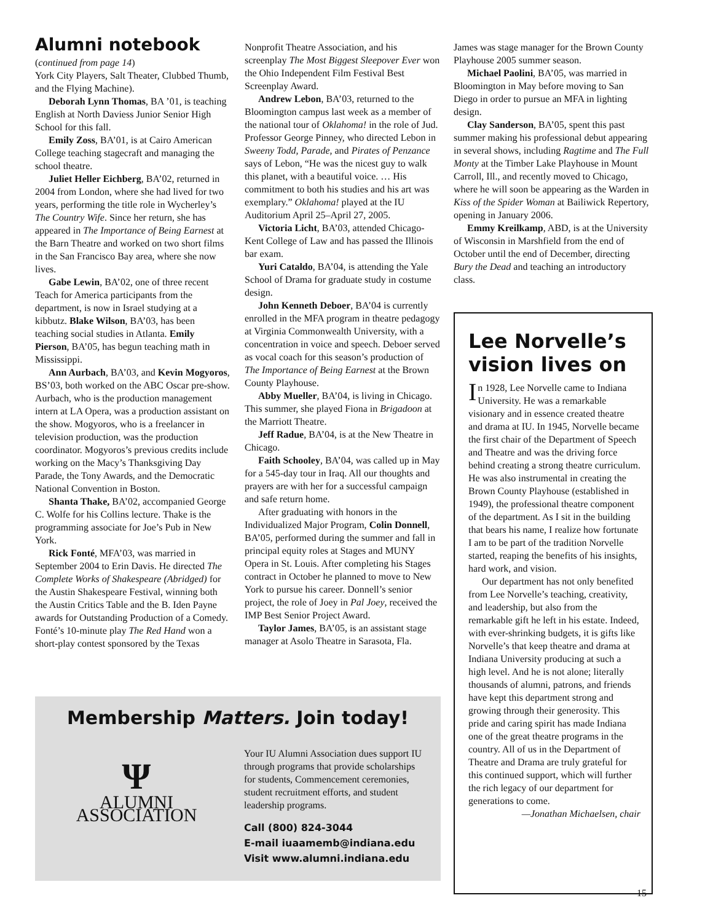Alumni notebook
(continued from page 14)
York City Players, Salt Theater, Clubbed Thumb, and the Flying Machine).
Deborah Lynn Thomas, BA ’01, is teaching English at North Daviess Junior Senior High School for this fall.
Emily Zoss, BA’01, is at Cairo American College teaching stagecraft and managing the school theatre.
Juliet Heller Eichberg, BA’02, returned in 2004 from London, where she had lived for two years, performing the title role in Wycherley’s The Country Wife. Since her return, she has appeared in The Importance of Being Earnest at the Barn Theatre and worked on two short films in the San Francisco Bay area, where she now lives.
Gabe Lewin, BA’02, one of three recent Teach for America participants from the department, is now in Israel studying at a kibbutz. Blake Wilson, BA’03, has been teaching social studies in Atlanta. Emily Pierson, BA’05, has begun teaching math in Mississippi.
Ann Aurbach, BA’03, and Kevin Mogyoros, BS’03, both worked on the ABC Oscar pre-show. Aurbach, who is the production management intern at LA Opera, was a production assistant on the show. Mogyoros, who is a freelancer in television production, was the production coordinator. Mogyoros’s previous credits include working on the Macy’s Thanksgiving Day Parade, the Tony Awards, and the Democratic National Convention in Boston.
Shanta Thake, BA’02, accompanied George C. Wolfe for his Collins lecture. Thake is the programming associate for Joe’s Pub in New York.
Rick Fonté, MFA’03, was married in September 2004 to Erin Davis. He directed The Complete Works of Shakespeare (Abridged) for the Austin Shakespeare Festival, winning both the Austin Critics Table and the B. Iden Payne awards for Outstanding Production of a Comedy. Fonté’s 10-minute play The Red Hand won a short-play contest sponsored by the Texas
Nonprofit Theatre Association, and his screenplay The Most Biggest Sleepover Ever won the Ohio Independent Film Festival Best Screenplay Award.
Andrew Lebon, BA’03, returned to the Bloomington campus last week as a member of the national tour of Oklahoma! in the role of Jud. Professor George Pinney, who directed Lebon in Sweeny Todd, Parade, and Pirates of Penzance says of Lebon, “He was the nicest guy to walk this planet, with a beautiful voice. … His commitment to both his studies and his art was exemplary.” Oklahoma! played at the IU Auditorium April 25–April 27, 2005.
Victoria Licht, BA’03, attended Chicago-Kent College of Law and has passed the Illinois bar exam.
Yuri Cataldo, BA’04, is attending the Yale School of Drama for graduate study in costume design.
John Kenneth Deboer, BA’04 is currently enrolled in the MFA program in theatre pedagogy at Virginia Commonwealth University, with a concentration in voice and speech. Deboer served as vocal coach for this season’s production of The Importance of Being Earnest at the Brown County Playhouse.
Abby Mueller, BA’04, is living in Chicago. This summer, she played Fiona in Brigadoon at the Marriott Theatre.
Jeff Radue, BA’04, is at the New Theatre in Chicago.
Faith Schooley, BA’04, was called up in May for a 545-day tour in Iraq. All our thoughts and prayers are with her for a successful campaign and safe return home.
After graduating with honors in the Individualized Major Program, Colin Donnell, BA’05, performed during the summer and fall in principal equity roles at Stages and MUNY Opera in St. Louis. After completing his Stages contract in October he planned to move to New York to pursue his career. Donnell’s senior project, the role of Joey in Pal Joey, received the IMP Best Senior Project Award.
Taylor James, BA’05, is an assistant stage manager at Asolo Theatre in Sarasota, Fla.
James was stage manager for the Brown County Playhouse 2005 summer season.
Michael Paolini, BA’05, was married in Bloomington in May before moving to San Diego in order to pursue an MFA in lighting design.
Clay Sanderson, BA’05, spent this past summer making his professional debut appearing in several shows, including Ragtime and The Full Monty at the Timber Lake Playhouse in Mount Carroll, Ill., and recently moved to Chicago, where he will soon be appearing as the Warden in Kiss of the Spider Woman at Bailiwick Repertory, opening in January 2006.
Emmy Kreilkamp, ABD, is at the University of Wisconsin in Marshfield from the end of October until the end of December, directing Bury the Dead and teaching an introductory class.
Lee Norvelle’s vision lives on
In 1928, Lee Norvelle came to Indiana University. He was a remarkable visionary and in essence created theatre and drama at IU. In 1945, Norvelle became the first chair of the Department of Speech and Theatre and was the driving force behind creating a strong theatre curriculum. He was also instrumental in creating the Brown County Playhouse (established in 1949), the professional theatre component of the department. As I sit in the building that bears his name, I realize how fortunate I am to be part of the tradition Norvelle started, reaping the benefits of his insights, hard work, and vision.
Our department has not only benefited from Lee Norvelle’s teaching, creativity, and leadership, but also from the remarkable gift he left in his estate. Indeed, with ever-shrinking budgets, it is gifts like Norvelle’s that keep theatre and drama at Indiana University producing at such a high level. And he is not alone; literally thousands of alumni, patrons, and friends have kept this department strong and growing through their generosity. This pride and caring spirit has made Indiana one of the great theatre programs in the country. All of us in the Department of Theatre and Drama are truly grateful for this continued support, which will further the rich legacy of our department for generations to come.
—Jonathan Michaelsen, chair
Membership Matters. Join today!
Ψ
ALUMNI ASSOCIATION
Your IU Alumni Association dues support IU through programs that provide scholarships for students, Commencement ceremonies, student recruitment efforts, and student leadership programs.
Call (800) 824-3044
E-mail iuaamemb@indiana.edu
Visit www.alumni.indiana.edu
15